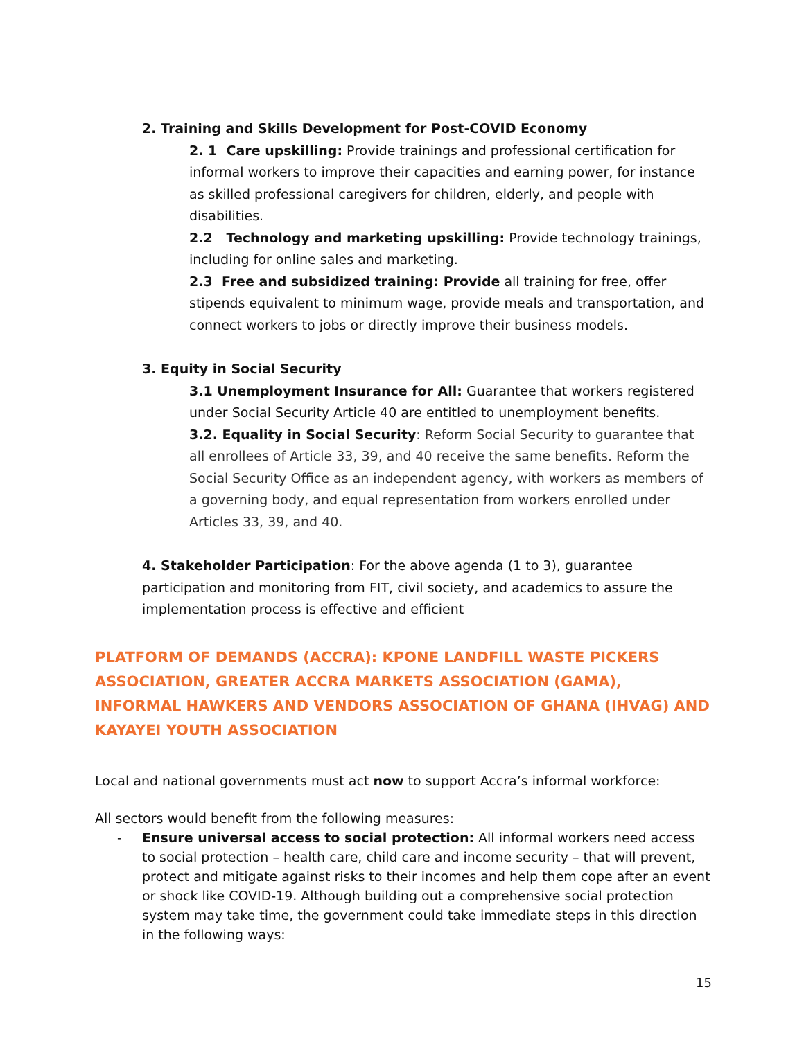2. Training and Skills Development for Post-COVID Economy
2. 1 Care upskilling: Provide trainings and professional certification for informal workers to improve their capacities and earning power, for instance as skilled professional caregivers for children, elderly, and people with disabilities.
2.2 Technology and marketing upskilling: Provide technology trainings, including for online sales and marketing.
2.3 Free and subsidized training: Provide all training for free, offer stipends equivalent to minimum wage, provide meals and transportation, and connect workers to jobs or directly improve their business models.
3. Equity in Social Security
3.1 Unemployment Insurance for All: Guarantee that workers registered under Social Security Article 40 are entitled to unemployment benefits.
3.2. Equality in Social Security: Reform Social Security to guarantee that all enrollees of Article 33, 39, and 40 receive the same benefits. Reform the Social Security Office as an independent agency, with workers as members of a governing body, and equal representation from workers enrolled under Articles 33, 39, and 40.
4. Stakeholder Participation: For the above agenda (1 to 3), guarantee participation and monitoring from FIT, civil society, and academics to assure the implementation process is effective and efficient
PLATFORM OF DEMANDS (ACCRA): KPONE LANDFILL WASTE PICKERS ASSOCIATION, GREATER ACCRA MARKETS ASSOCIATION (GAMA), INFORMAL HAWKERS AND VENDORS ASSOCIATION OF GHANA (IHVAG) AND KAYAYEI YOUTH ASSOCIATION
Local and national governments must act now to support Accra’s informal workforce:
All sectors would benefit from the following measures:
- Ensure universal access to social protection: All informal workers need access to social protection – health care, child care and income security – that will prevent, protect and mitigate against risks to their incomes and help them cope after an event or shock like COVID-19. Although building out a comprehensive social protection system may take time, the government could take immediate steps in this direction in the following ways:
15